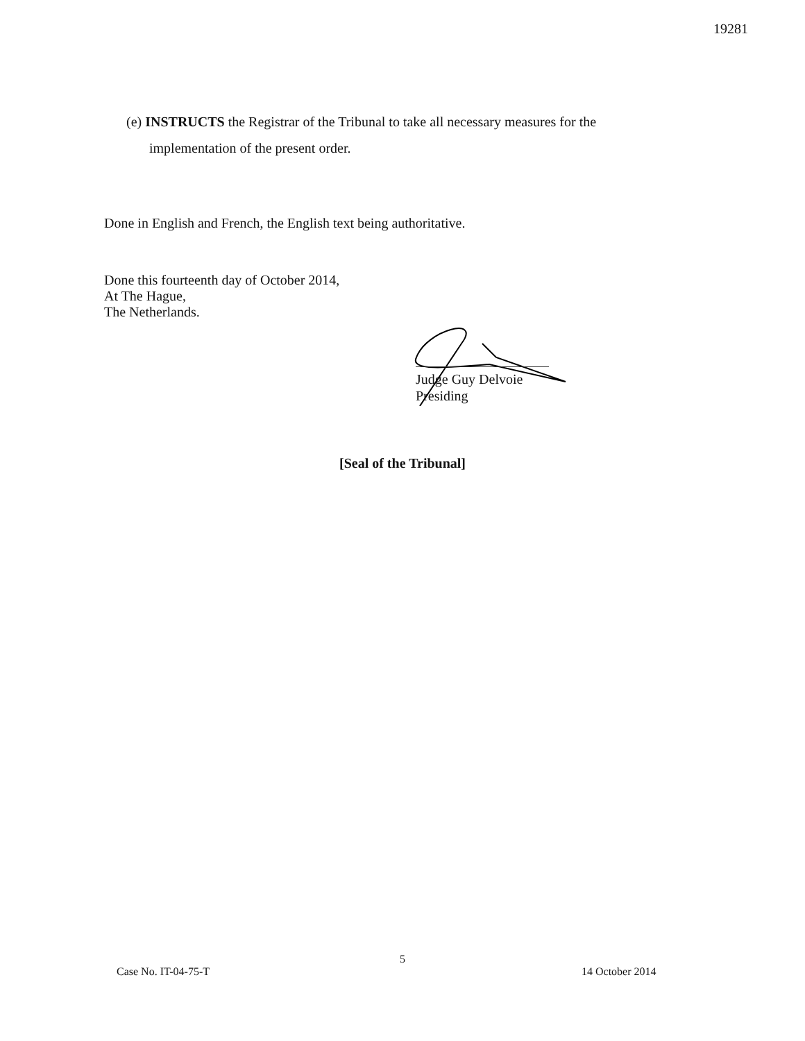19281
(e) INSTRUCTS the Registrar of the Tribunal to take all necessary measures for the
implementation of the present order.
Done in English and French, the English text being authoritative.
Done this fourteenth day of October 2014,
At The Hague,
The Netherlands.
Judge Guy Delvoie
Presiding
[Seal of the Tribunal]
5
Case No. IT-04-75-T 14 October 2014